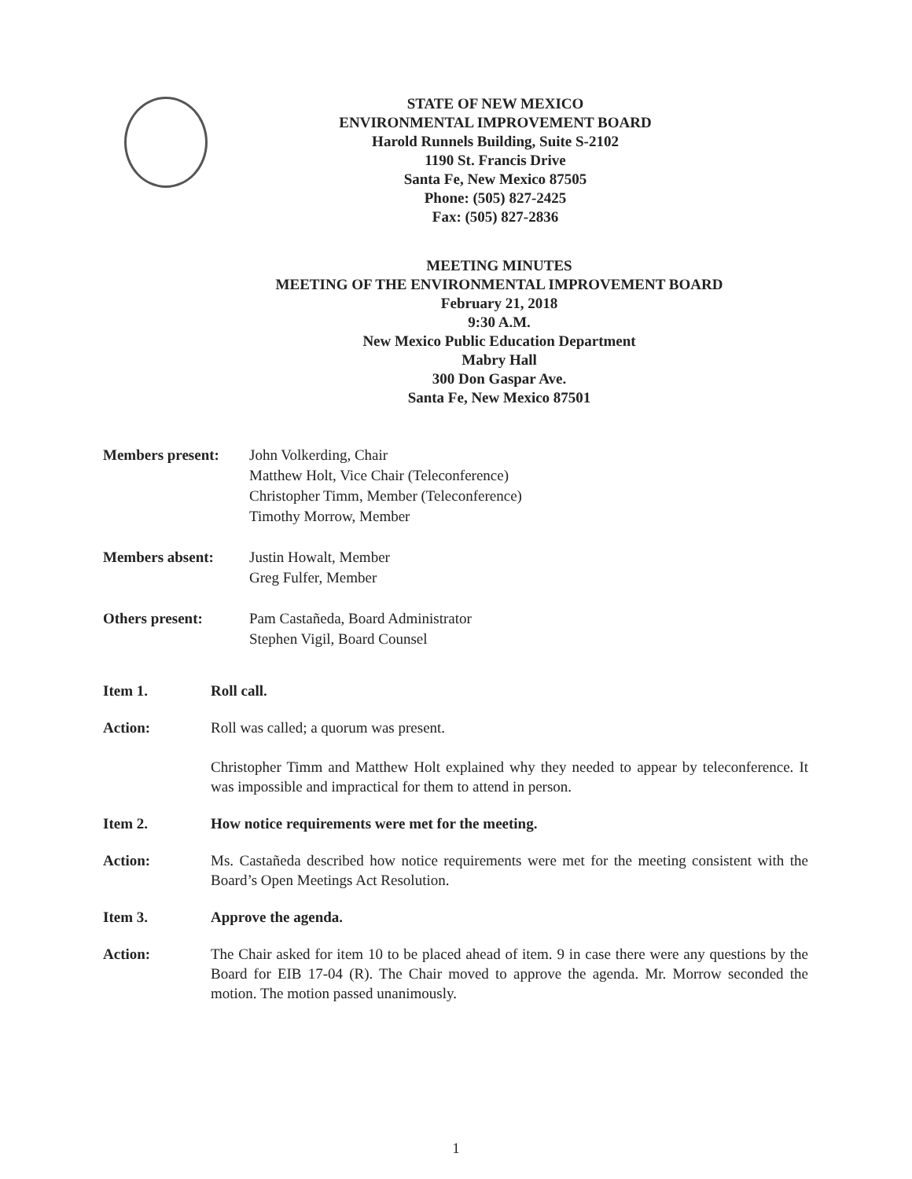STATE OF NEW MEXICO
ENVIRONMENTAL IMPROVEMENT BOARD
Harold Runnels Building, Suite S-2102
1190 St. Francis Drive
Santa Fe, New Mexico 87505
Phone: (505) 827-2425
Fax: (505) 827-2836
MEETING MINUTES
MEETING OF THE ENVIRONMENTAL IMPROVEMENT BOARD
February 21, 2018
9:30 A.M.
New Mexico Public Education Department
Mabry Hall
300 Don Gaspar Ave.
Santa Fe, New Mexico 87501
Members present: John Volkerding, Chair
Matthew Holt, Vice Chair (Teleconference)
Christopher Timm, Member (Teleconference)
Timothy Morrow, Member
Members absent: Justin Howalt, Member
Greg Fulfer, Member
Others present: Pam Castañeda, Board Administrator
Stephen Vigil, Board Counsel
Item 1. Roll call.
Action: Roll was called; a quorum was present.
Christopher Timm and Matthew Holt explained why they needed to appear by teleconference. It was impossible and impractical for them to attend in person.
Item 2. How notice requirements were met for the meeting.
Action: Ms. Castañeda described how notice requirements were met for the meeting consistent with the Board’s Open Meetings Act Resolution.
Item 3. Approve the agenda.
Action: The Chair asked for item 10 to be placed ahead of item. 9 in case there were any questions by the Board for EIB 17-04 (R). The Chair moved to approve the agenda. Mr. Morrow seconded the motion. The motion passed unanimously.
1